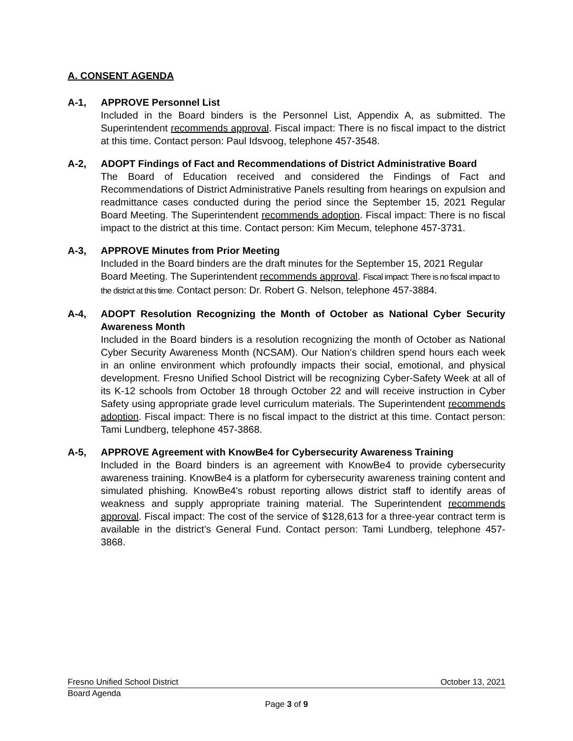A. CONSENT AGENDA
A-1, APPROVE Personnel List
Included in the Board binders is the Personnel List, Appendix A, as submitted. The Superintendent recommends approval. Fiscal impact: There is no fiscal impact to the district at this time. Contact person: Paul Idsvoog, telephone 457-3548.
A-2, ADOPT Findings of Fact and Recommendations of District Administrative Board
The Board of Education received and considered the Findings of Fact and Recommendations of District Administrative Panels resulting from hearings on expulsion and readmittance cases conducted during the period since the September 15, 2021 Regular Board Meeting. The Superintendent recommends adoption. Fiscal impact: There is no fiscal impact to the district at this time. Contact person: Kim Mecum, telephone 457-3731.
A-3, APPROVE Minutes from Prior Meeting
Included in the Board binders are the draft minutes for the September 15, 2021 Regular Board Meeting. The Superintendent recommends approval. Fiscal impact: There is no fiscal impact to the district at this time. Contact person: Dr. Robert G. Nelson, telephone 457-3884.
A-4, ADOPT Resolution Recognizing the Month of October as National Cyber Security Awareness Month
Included in the Board binders is a resolution recognizing the month of October as National Cyber Security Awareness Month (NCSAM). Our Nation's children spend hours each week in an online environment which profoundly impacts their social, emotional, and physical development. Fresno Unified School District will be recognizing Cyber-Safety Week at all of its K-12 schools from October 18 through October 22 and will receive instruction in Cyber Safety using appropriate grade level curriculum materials. The Superintendent recommends adoption. Fiscal impact: There is no fiscal impact to the district at this time. Contact person: Tami Lundberg, telephone 457-3868.
A-5, APPROVE Agreement with KnowBe4 for Cybersecurity Awareness Training
Included in the Board binders is an agreement with KnowBe4 to provide cybersecurity awareness training. KnowBe4 is a platform for cybersecurity awareness training content and simulated phishing. KnowBe4's robust reporting allows district staff to identify areas of weakness and supply appropriate training material. The Superintendent recommends approval. Fiscal impact: The cost of the service of $128,613 for a three-year contract term is available in the district’s General Fund. Contact person: Tami Lundberg, telephone 457-3868.
Fresno Unified School District October 13, 2021
Board Agenda
Page 3 of 9